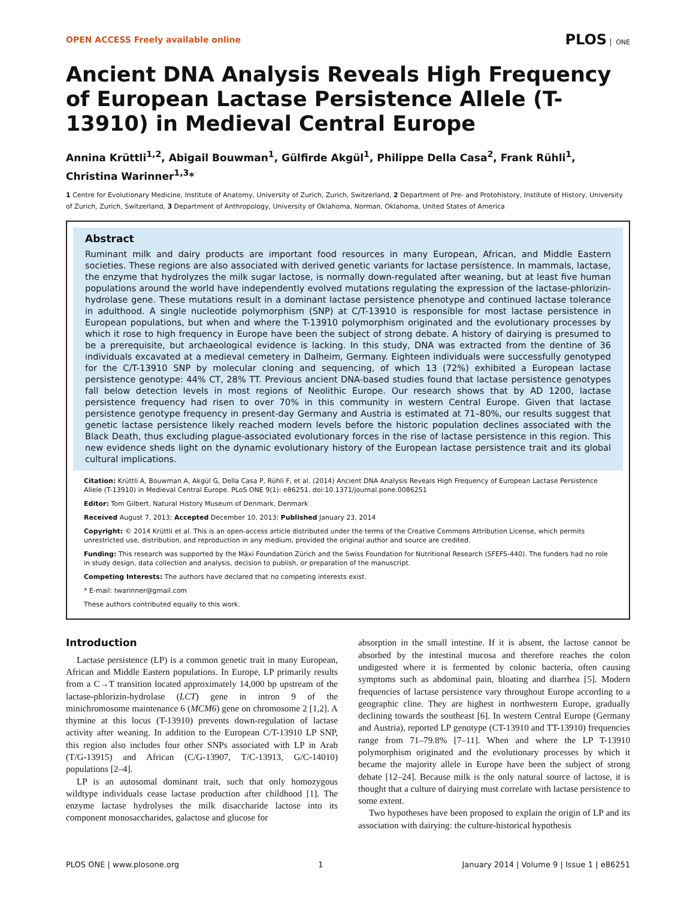OPEN ACCESS Freely available online PLOS ONE
Ancient DNA Analysis Reveals High Frequency of European Lactase Persistence Allele (T-13910) in Medieval Central Europe
Annina Krüttli<sup>1,2</sup>, Abigail Bouwman<sup>1</sup>, Gülfirde Akgül<sup>1</sup>, Philippe Della Casa<sup>2</sup>, Frank Rühli<sup>1</sup>, Christina Warinner<sup>1,3</sup>*
1 Centre for Evolutionary Medicine, Institute of Anatomy, University of Zurich, Zurich, Switzerland, 2 Department of Pre- and Protohistory, Institute of History, University of Zurich, Zurich, Switzerland, 3 Department of Anthropology, University of Oklahoma, Norman, Oklahoma, United States of America
Abstract
Ruminant milk and dairy products are important food resources in many European, African, and Middle Eastern societies. These regions are also associated with derived genetic variants for lactase persistence. In mammals, lactase, the enzyme that hydrolyzes the milk sugar lactose, is normally down-regulated after weaning, but at least five human populations around the world have independently evolved mutations regulating the expression of the lactase-phlorizin-hydrolase gene. These mutations result in a dominant lactase persistence phenotype and continued lactase tolerance in adulthood. A single nucleotide polymorphism (SNP) at C/T-13910 is responsible for most lactase persistence in European populations, but when and where the T-13910 polymorphism originated and the evolutionary processes by which it rose to high frequency in Europe have been the subject of strong debate. A history of dairying is presumed to be a prerequisite, but archaeological evidence is lacking. In this study, DNA was extracted from the dentine of 36 individuals excavated at a medieval cemetery in Dalheim, Germany. Eighteen individuals were successfully genotyped for the C/T-13910 SNP by molecular cloning and sequencing, of which 13 (72%) exhibited a European lactase persistence genotype: 44% CT, 28% TT. Previous ancient DNA-based studies found that lactase persistence genotypes fall below detection levels in most regions of Neolithic Europe. Our research shows that by AD 1200, lactase persistence frequency had risen to over 70% in this community in western Central Europe. Given that lactase persistence genotype frequency in present-day Germany and Austria is estimated at 71–80%, our results suggest that genetic lactase persistence likely reached modern levels before the historic population declines associated with the Black Death, thus excluding plague-associated evolutionary forces in the rise of lactase persistence in this region. This new evidence sheds light on the dynamic evolutionary history of the European lactase persistence trait and its global cultural implications.
Citation: Krüttli A, Bouwman A, Akgül G, Della Casa P, Rühli F, et al. (2014) Ancient DNA Analysis Reveals High Frequency of European Lactase Persistence Allele (T-13910) in Medieval Central Europe. PLoS ONE 9(1): e86251. doi:10.1371/journal.pone.0086251
Editor: Tom Gilbert, Natural History Museum of Denmark, Denmark
Received August 7, 2013; Accepted December 10, 2013; Published January 23, 2014
Copyright: © 2014 Krüttli et al. This is an open-access article distributed under the terms of the Creative Commons Attribution License, which permits unrestricted use, distribution, and reproduction in any medium, provided the original author and source are credited.
Funding: This research was supported by the Mäxi Foundation Zürich and the Swiss Foundation for Nutritional Research (SFEFS-440). The funders had no role in study design, data collection and analysis, decision to publish, or preparation of the manuscript.
Competing Interests: The authors have declared that no competing interests exist.
* E-mail: twarinner@gmail.com
These authors contributed equally to this work.
Introduction
Lactase persistence (LP) is a common genetic trait in many European, African and Middle Eastern populations. In Europe, LP primarily results from a C→T transition located approximately 14,000 bp upstream of the lactase-phlorizin-hydrolase (LCT) gene in intron 9 of the minichromosome maintenance 6 (MCM6) gene on chromosome 2 [1,2]. A thymine at this locus (T-13910) prevents down-regulation of lactase activity after weaning. In addition to the European C/T-13910 LP SNP, this region also includes four other SNPs associated with LP in Arab (T/G-13915) and African (C/G-13907, T/C-13913, G/C-14010) populations [2–4].
LP is an autosomal dominant trait, such that only homozygous wildtype individuals cease lactase production after childhood [1]. The enzyme lactase hydrolyses the milk disaccharide lactose into its component monosaccharides, galactose and glucose for
absorption in the small intestine. If it is absent, the lactose cannot be absorbed by the intestinal mucosa and therefore reaches the colon undigested where it is fermented by colonic bacteria, often causing symptoms such as abdominal pain, bloating and diarrhea [5]. Modern frequencies of lactase persistence vary throughout Europe according to a geographic cline. They are highest in northwestern Europe, gradually declining towards the southeast [6]. In western Central Europe (Germany and Austria), reported LP genotype (CT-13910 and TT-13910) frequencies range from 71–79.8% [7–11]. When and where the LP T-13910 polymorphism originated and the evolutionary processes by which it became the majority allele in Europe have been the subject of strong debate [12–24]. Because milk is the only natural source of lactose, it is thought that a culture of dairying must correlate with lactase persistence to some extent.
Two hypotheses have been proposed to explain the origin of LP and its association with dairying: the culture-historical hypothesis
PLOS ONE | www.plosone.org 1 January 2014 | Volume 9 | Issue 1 | e86251